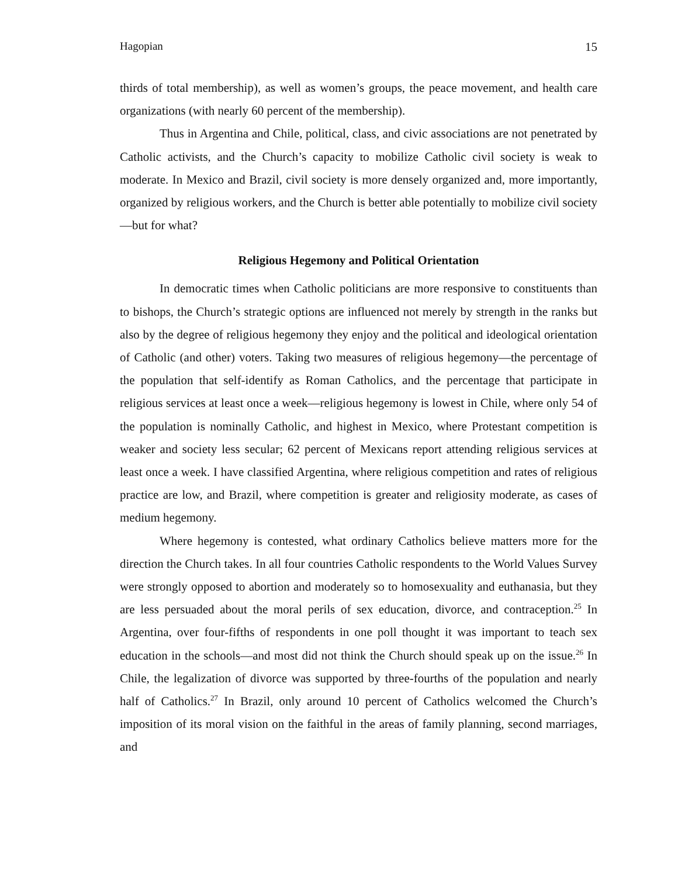Hagopian 15
thirds of total membership), as well as women’s groups, the peace movement, and health care organizations (with nearly 60 percent of the membership).
Thus in Argentina and Chile, political, class, and civic associations are not penetrated by Catholic activists, and the Church’s capacity to mobilize Catholic civil society is weak to moderate. In Mexico and Brazil, civil society is more densely organized and, more importantly, organized by religious workers, and the Church is better able potentially to mobilize civil society—but for what?
Religious Hegemony and Political Orientation
In democratic times when Catholic politicians are more responsive to constituents than to bishops, the Church’s strategic options are influenced not merely by strength in the ranks but also by the degree of religious hegemony they enjoy and the political and ideological orientation of Catholic (and other) voters. Taking two measures of religious hegemony—the percentage of the population that self-identify as Roman Catholics, and the percentage that participate in religious services at least once a week—religious hegemony is lowest in Chile, where only 54 of the population is nominally Catholic, and highest in Mexico, where Protestant competition is weaker and society less secular; 62 percent of Mexicans report attending religious services at least once a week. I have classified Argentina, where religious competition and rates of religious practice are low, and Brazil, where competition is greater and religiosity moderate, as cases of medium hegemony.
Where hegemony is contested, what ordinary Catholics believe matters more for the direction the Church takes. In all four countries Catholic respondents to the World Values Survey were strongly opposed to abortion and moderately so to homosexuality and euthanasia, but they are less persuaded about the moral perils of sex education, divorce, and contraception.<sup>25</sup> In Argentina, over four-fifths of respondents in one poll thought it was important to teach sex education in the schools—and most did not think the Church should speak up on the issue.<sup>26</sup> In Chile, the legalization of divorce was supported by three-fourths of the population and nearly half of Catholics.<sup>27</sup> In Brazil, only around 10 percent of Catholics welcomed the Church’s imposition of its moral vision on the faithful in the areas of family planning, second marriages, and